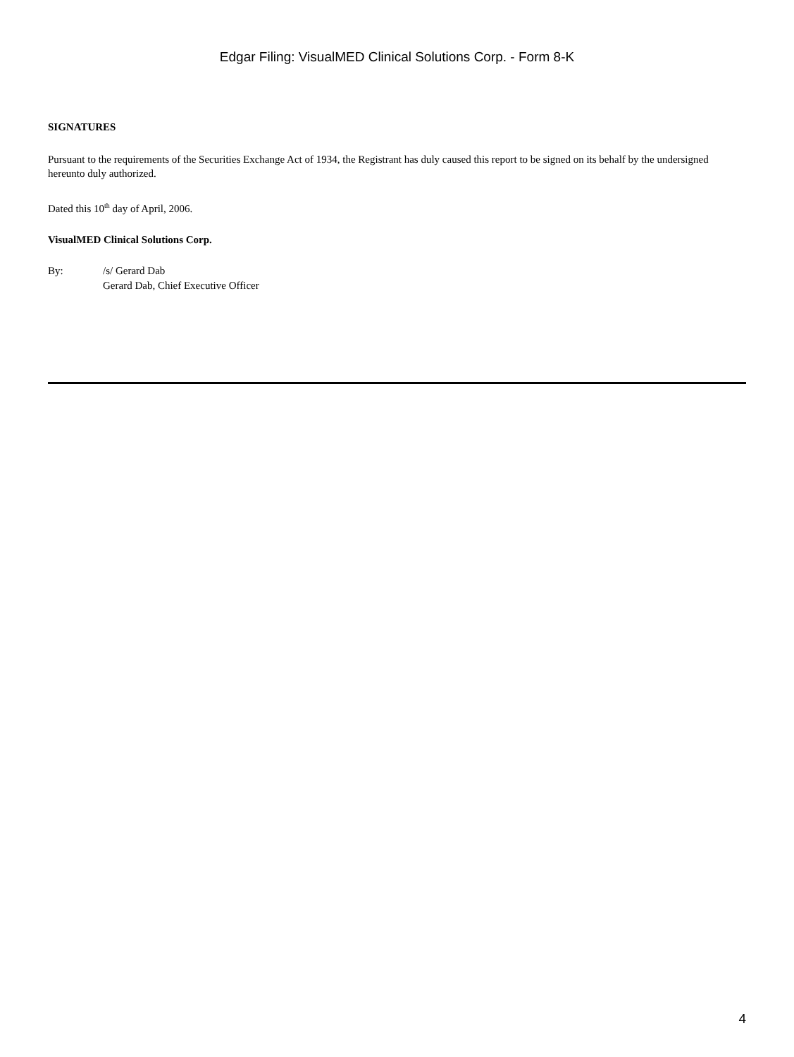Edgar Filing: VisualMED Clinical Solutions Corp. - Form 8-K
SIGNATURES
Pursuant to the requirements of the Securities Exchange Act of 1934, the Registrant has duly caused this report to be signed on its behalf by the undersigned hereunto duly authorized.
Dated this 10<sup>th</sup> day of April, 2006.
VisualMED Clinical Solutions Corp.
By: /s/ Gerard Dab
Gerard Dab, Chief Executive Officer
4